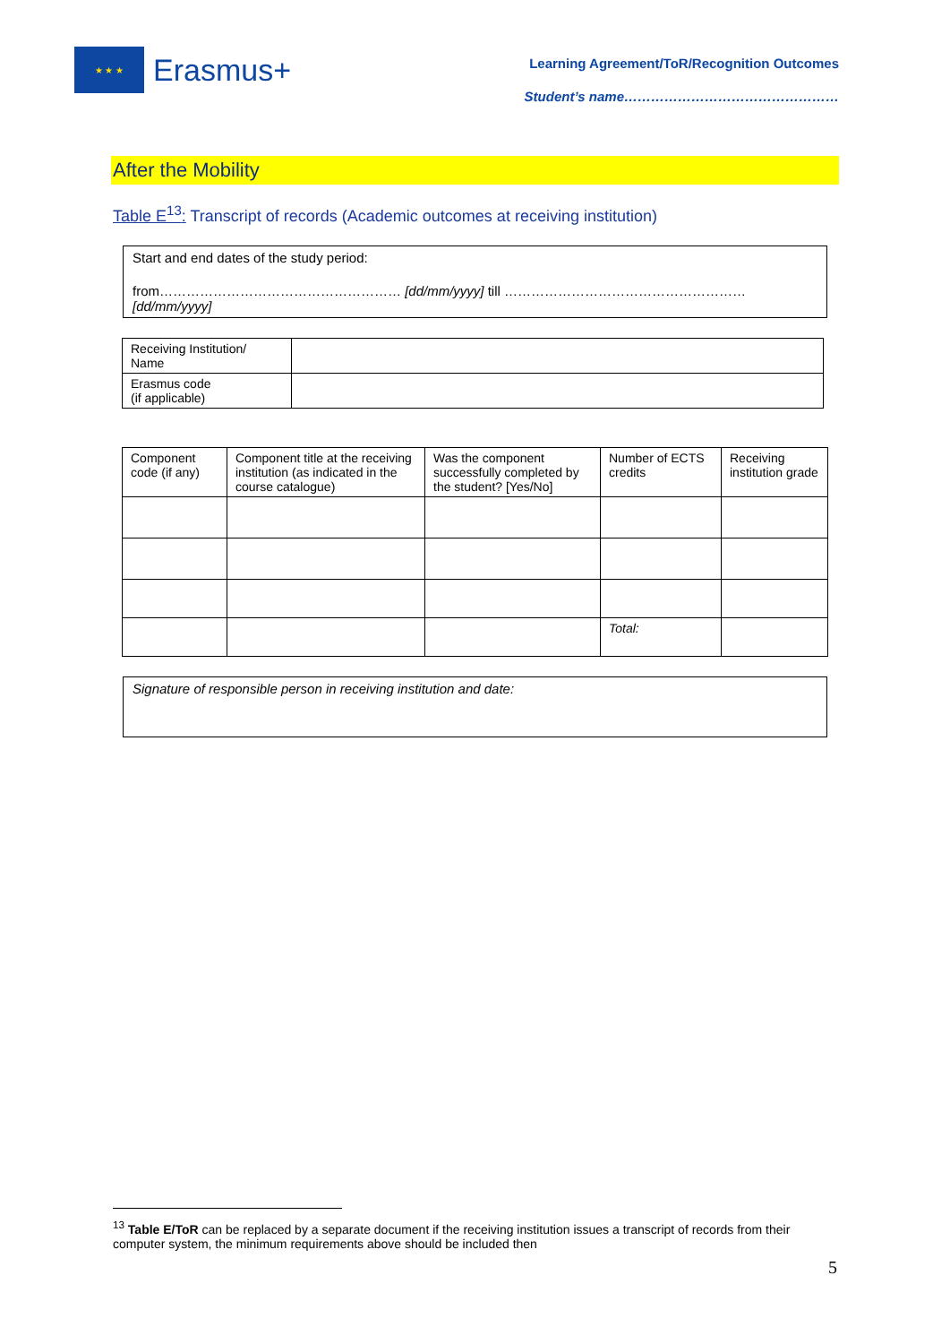★ ★ ★
Erasmus+
Learning Agreement/ToR/Recognition Outcomes
Student’s name…………………………………………
After the Mobility
Table E<sup>13</sup>: Transcript of records (Academic outcomes at receiving institution)
Start and end dates of the study period:
from……………………………………………… [dd/mm/yyyy] till ………………………………………………[dd/mm/yyyy]
| Receiving Institution/ Name | |
| Erasmus code (if applicable) | |
| Component code (if any) | Component title at the receiving institution (as indicated in the course catalogue) | Was the component successfully completed by the student? [Yes/No] | Number of ECTS credits | Receiving institution grade |
| | | | Total: | |
Signature of responsible person in receiving institution and date:
<sup>13</sup> Table E/ToR can be replaced by a separate document if the receiving institution issues a transcript of records from their computer system, the minimum requirements above should be included then
5